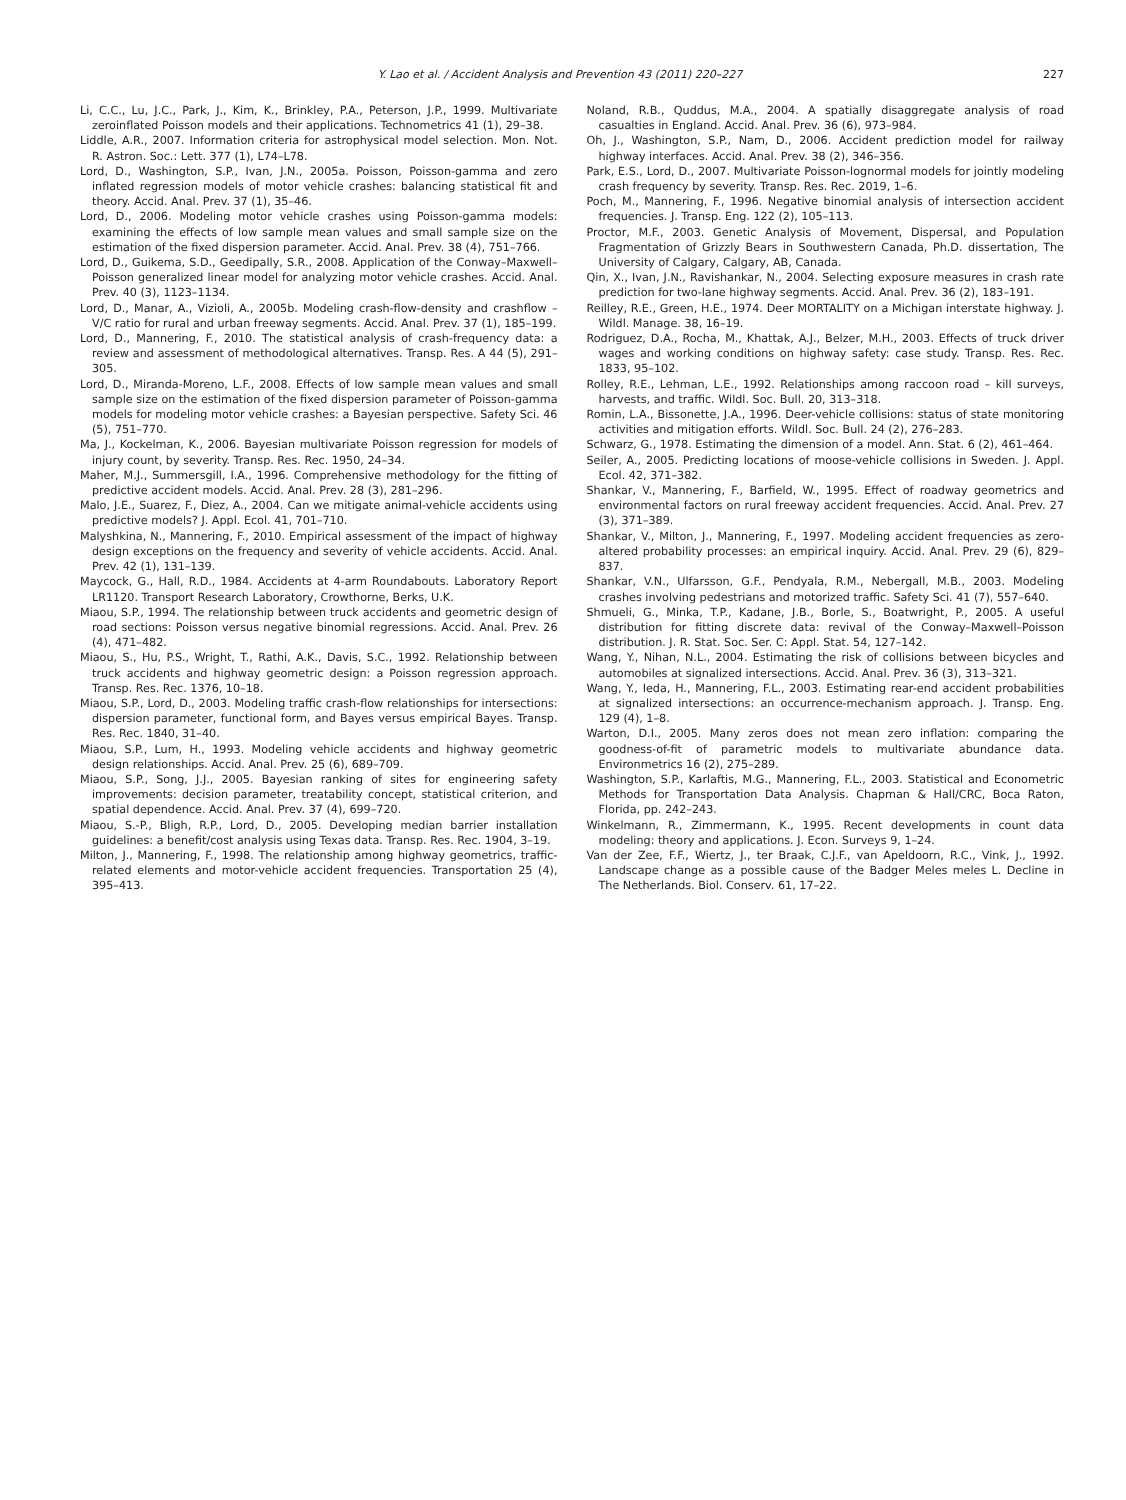Y. Lao et al. / Accident Analysis and Prevention 43 (2011) 220–227 227
Li, C.C., Lu, J.C., Park, J., Kim, K., Brinkley, P.A., Peterson, J.P., 1999. Multivariate zeroinflated Poisson models and their applications. Technometrics 41 (1), 29–38.
Liddle, A.R., 2007. Information criteria for astrophysical model selection. Mon. Not. R. Astron. Soc.: Lett. 377 (1), L74–L78.
Lord, D., Washington, S.P., Ivan, J.N., 2005a. Poisson, Poisson-gamma and zero inflated regression models of motor vehicle crashes: balancing statistical fit and theory. Accid. Anal. Prev. 37 (1), 35–46.
Lord, D., 2006. Modeling motor vehicle crashes using Poisson-gamma models: examining the effects of low sample mean values and small sample size on the estimation of the fixed dispersion parameter. Accid. Anal. Prev. 38 (4), 751–766.
Lord, D., Guikema, S.D., Geedipally, S.R., 2008. Application of the Conway–Maxwell–Poisson generalized linear model for analyzing motor vehicle crashes. Accid. Anal. Prev. 40 (3), 1123–1134.
Lord, D., Manar, A., Vizioli, A., 2005b. Modeling crash-flow-density and crashflow – V/C ratio for rural and urban freeway segments. Accid. Anal. Prev. 37 (1), 185–199.
Lord, D., Mannering, F., 2010. The statistical analysis of crash-frequency data: a review and assessment of methodological alternatives. Transp. Res. A 44 (5), 291–305.
Lord, D., Miranda-Moreno, L.F., 2008. Effects of low sample mean values and small sample size on the estimation of the fixed dispersion parameter of Poisson-gamma models for modeling motor vehicle crashes: a Bayesian perspective. Safety Sci. 46 (5), 751–770.
Ma, J., Kockelman, K., 2006. Bayesian multivariate Poisson regression for models of injury count, by severity. Transp. Res. Rec. 1950, 24–34.
Maher, M.J., Summersgill, I.A., 1996. Comprehensive methodology for the fitting of predictive accident models. Accid. Anal. Prev. 28 (3), 281–296.
Malo, J.E., Suarez, F., Diez, A., 2004. Can we mitigate animal-vehicle accidents using predictive models? J. Appl. Ecol. 41, 701–710.
Malyshkina, N., Mannering, F., 2010. Empirical assessment of the impact of highway design exceptions on the frequency and severity of vehicle accidents. Accid. Anal. Prev. 42 (1), 131–139.
Maycock, G., Hall, R.D., 1984. Accidents at 4-arm Roundabouts. Laboratory Report LR1120. Transport Research Laboratory, Crowthorne, Berks, U.K.
Miaou, S.P., 1994. The relationship between truck accidents and geometric design of road sections: Poisson versus negative binomial regressions. Accid. Anal. Prev. 26 (4), 471–482.
Miaou, S., Hu, P.S., Wright, T., Rathi, A.K., Davis, S.C., 1992. Relationship between truck accidents and highway geometric design: a Poisson regression approach. Transp. Res. Rec. 1376, 10–18.
Miaou, S.P., Lord, D., 2003. Modeling traffic crash-flow relationships for intersections: dispersion parameter, functional form, and Bayes versus empirical Bayes. Transp. Res. Rec. 1840, 31–40.
Miaou, S.P., Lum, H., 1993. Modeling vehicle accidents and highway geometric design relationships. Accid. Anal. Prev. 25 (6), 689–709.
Miaou, S.P., Song, J.J., 2005. Bayesian ranking of sites for engineering safety improvements: decision parameter, treatability concept, statistical criterion, and spatial dependence. Accid. Anal. Prev. 37 (4), 699–720.
Miaou, S.-P., Bligh, R.P., Lord, D., 2005. Developing median barrier installation guidelines: a benefit/cost analysis using Texas data. Transp. Res. Rec. 1904, 3–19.
Milton, J., Mannering, F., 1998. The relationship among highway geometrics, traffic-related elements and motor-vehicle accident frequencies. Transportation 25 (4), 395–413.
Noland, R.B., Quddus, M.A., 2004. A spatially disaggregate analysis of road casualties in England. Accid. Anal. Prev. 36 (6), 973–984.
Oh, J., Washington, S.P., Nam, D., 2006. Accident prediction model for railway highway interfaces. Accid. Anal. Prev. 38 (2), 346–356.
Park, E.S., Lord, D., 2007. Multivariate Poisson-lognormal models for jointly modeling crash frequency by severity. Transp. Res. Rec. 2019, 1–6.
Poch, M., Mannering, F., 1996. Negative binomial analysis of intersection accident frequencies. J. Transp. Eng. 122 (2), 105–113.
Proctor, M.F., 2003. Genetic Analysis of Movement, Dispersal, and Population Fragmentation of Grizzly Bears in Southwestern Canada, Ph.D. dissertation, The University of Calgary, Calgary, AB, Canada.
Qin, X., Ivan, J.N., Ravishankar, N., 2004. Selecting exposure measures in crash rate prediction for two-lane highway segments. Accid. Anal. Prev. 36 (2), 183–191.
Reilley, R.E., Green, H.E., 1974. Deer MORTALITY on a Michigan interstate highway. J. Wildl. Manage. 38, 16–19.
Rodriguez, D.A., Rocha, M., Khattak, A.J., Belzer, M.H., 2003. Effects of truck driver wages and working conditions on highway safety: case study. Transp. Res. Rec. 1833, 95–102.
Rolley, R.E., Lehman, L.E., 1992. Relationships among raccoon road – kill surveys, harvests, and traffic. Wildl. Soc. Bull. 20, 313–318.
Romin, L.A., Bissonette, J.A., 1996. Deer-vehicle collisions: status of state monitoring activities and mitigation efforts. Wildl. Soc. Bull. 24 (2), 276–283.
Schwarz, G., 1978. Estimating the dimension of a model. Ann. Stat. 6 (2), 461–464.
Seiler, A., 2005. Predicting locations of moose-vehicle collisions in Sweden. J. Appl. Ecol. 42, 371–382.
Shankar, V., Mannering, F., Barfield, W., 1995. Effect of roadway geometrics and environmental factors on rural freeway accident frequencies. Accid. Anal. Prev. 27 (3), 371–389.
Shankar, V., Milton, J., Mannering, F., 1997. Modeling accident frequencies as zero-altered probability processes: an empirical inquiry. Accid. Anal. Prev. 29 (6), 829–837.
Shankar, V.N., Ulfarsson, G.F., Pendyala, R.M., Nebergall, M.B., 2003. Modeling crashes involving pedestrians and motorized traffic. Safety Sci. 41 (7), 557–640.
Shmueli, G., Minka, T.P., Kadane, J.B., Borle, S., Boatwright, P., 2005. A useful distribution for fitting discrete data: revival of the Conway–Maxwell–Poisson distribution. J. R. Stat. Soc. Ser. C: Appl. Stat. 54, 127–142.
Wang, Y., Nihan, N.L., 2004. Estimating the risk of collisions between bicycles and automobiles at signalized intersections. Accid. Anal. Prev. 36 (3), 313–321.
Wang, Y., Ieda, H., Mannering, F.L., 2003. Estimating rear-end accident probabilities at signalized intersections: an occurrence-mechanism approach. J. Transp. Eng. 129 (4), 1–8.
Warton, D.I., 2005. Many zeros does not mean zero inflation: comparing the goodness-of-fit of parametric models to multivariate abundance data. Environmetrics 16 (2), 275–289.
Washington, S.P., Karlaftis, M.G., Mannering, F.L., 2003. Statistical and Econometric Methods for Transportation Data Analysis. Chapman & Hall/CRC, Boca Raton, Florida, pp. 242–243.
Winkelmann, R., Zimmermann, K., 1995. Recent developments in count data modeling: theory and applications. J. Econ. Surveys 9, 1–24.
Van der Zee, F.F., Wiertz, J., ter Braak, C.J.F., van Apeldoorn, R.C., Vink, J., 1992. Landscape change as a possible cause of the Badger Meles meles L. Decline in The Netherlands. Biol. Conserv. 61, 17–22.